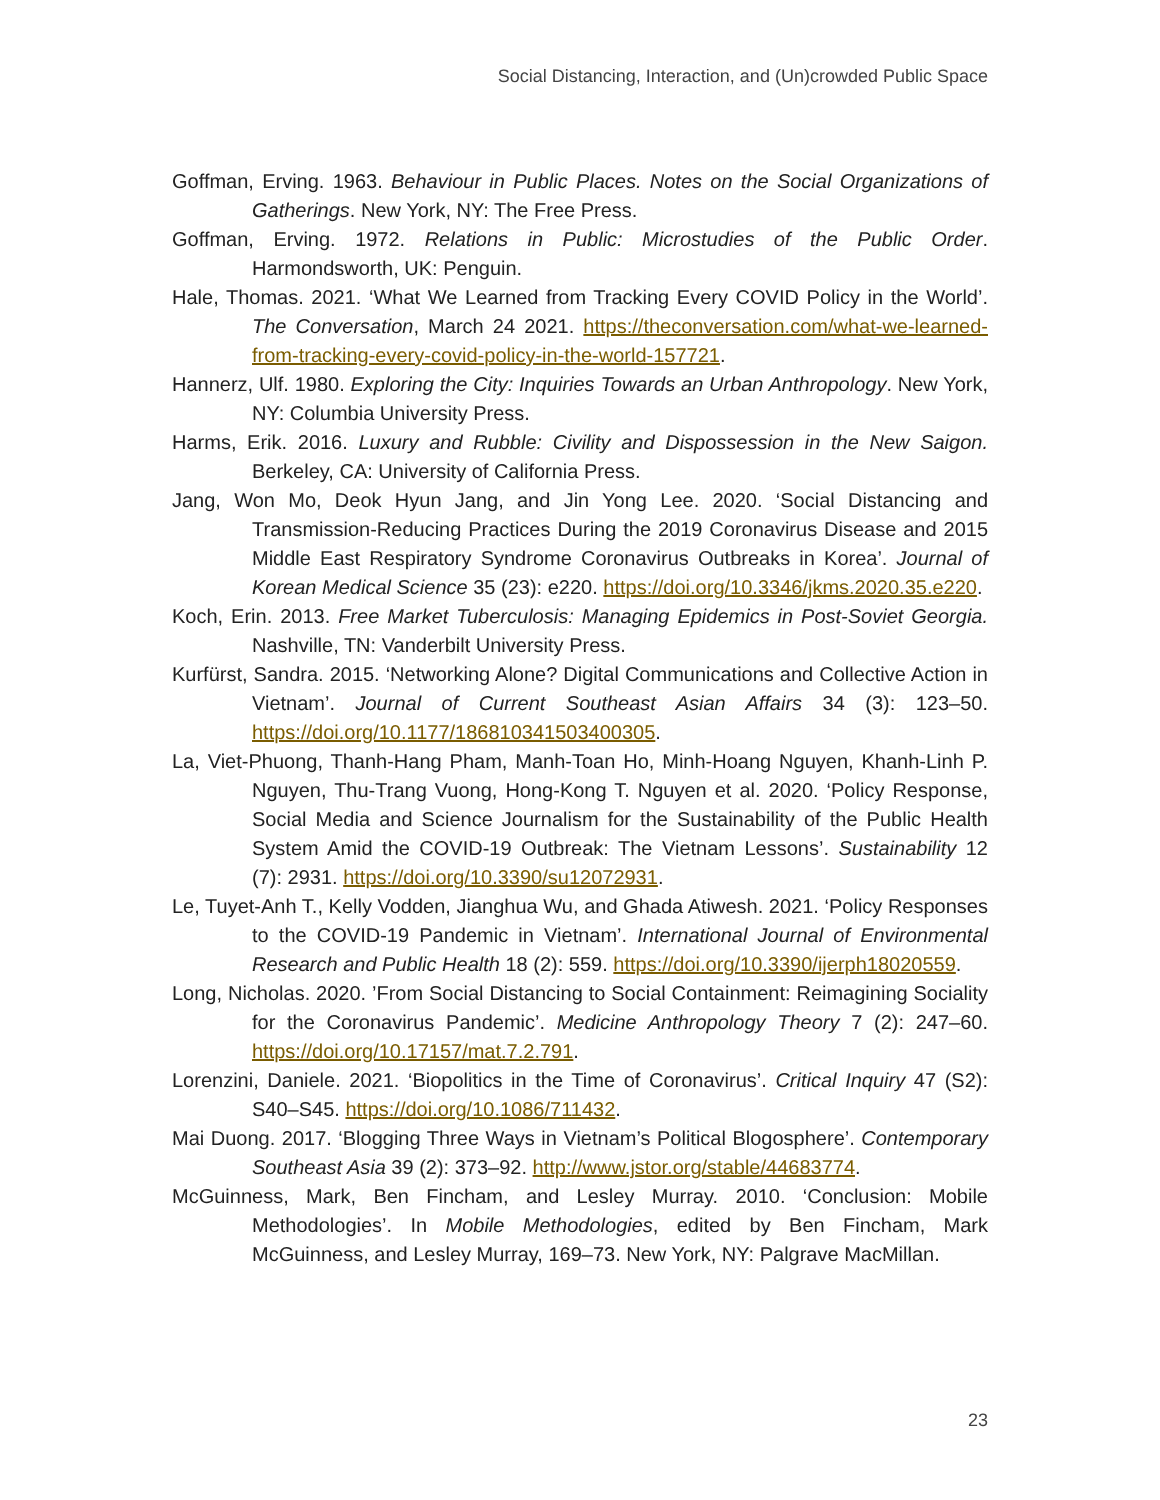Social Distancing, Interaction, and (Un)crowded Public Space
Goffman, Erving. 1963. Behaviour in Public Places. Notes on the Social Organizations of Gatherings. New York, NY: The Free Press.
Goffman, Erving. 1972. Relations in Public: Microstudies of the Public Order. Harmondsworth, UK: Penguin.
Hale, Thomas. 2021. ‘What We Learned from Tracking Every COVID Policy in the World’. The Conversation, March 24 2021. https://theconversation.com/what-we-learned-from-tracking-every-covid-policy-in-the-world-157721.
Hannerz, Ulf. 1980. Exploring the City: Inquiries Towards an Urban Anthropology. New York, NY: Columbia University Press.
Harms, Erik. 2016. Luxury and Rubble: Civility and Dispossession in the New Saigon. Berkeley, CA: University of California Press.
Jang, Won Mo, Deok Hyun Jang, and Jin Yong Lee. 2020. ‘Social Distancing and Transmission-Reducing Practices During the 2019 Coronavirus Disease and 2015 Middle East Respiratory Syndrome Coronavirus Outbreaks in Korea’. Journal of Korean Medical Science 35 (23): e220. https://doi.org/10.3346/jkms.2020.35.e220.
Koch, Erin. 2013. Free Market Tuberculosis: Managing Epidemics in Post-Soviet Georgia. Nashville, TN: Vanderbilt University Press.
Kurfürst, Sandra. 2015. ‘Networking Alone? Digital Communications and Collective Action in Vietnam’. Journal of Current Southeast Asian Affairs 34 (3): 123–50. https://doi.org/10.1177/186810341503400305.
La, Viet-Phuong, Thanh-Hang Pham, Manh-Toan Ho, Minh-Hoang Nguyen, Khanh-Linh P. Nguyen, Thu-Trang Vuong, Hong-Kong T. Nguyen et al. 2020. ‘Policy Response, Social Media and Science Journalism for the Sustainability of the Public Health System Amid the COVID-19 Outbreak: The Vietnam Lessons’. Sustainability 12 (7): 2931. https://doi.org/10.3390/su12072931.
Le, Tuyet-Anh T., Kelly Vodden, Jianghua Wu, and Ghada Atiwesh. 2021. ‘Policy Responses to the COVID-19 Pandemic in Vietnam’. International Journal of Environmental Research and Public Health 18 (2): 559. https://doi.org/10.3390/ijerph18020559.
Long, Nicholas. 2020. ’From Social Distancing to Social Containment: Reimagining Sociality for the Coronavirus Pandemic’. Medicine Anthropology Theory 7 (2): 247–60. https://doi.org/10.17157/mat.7.2.791.
Lorenzini, Daniele. 2021. ‘Biopolitics in the Time of Coronavirus’. Critical Inquiry 47 (S2): S40–S45. https://doi.org/10.1086/711432.
Mai Duong. 2017. ‘Blogging Three Ways in Vietnam’s Political Blogosphere’. Contemporary Southeast Asia 39 (2): 373–92. http://www.jstor.org/stable/44683774.
McGuinness, Mark, Ben Fincham, and Lesley Murray. 2010. ‘Conclusion: Mobile Methodologies’. In Mobile Methodologies, edited by Ben Fincham, Mark McGuinness, and Lesley Murray, 169–73. New York, NY: Palgrave MacMillan.
23